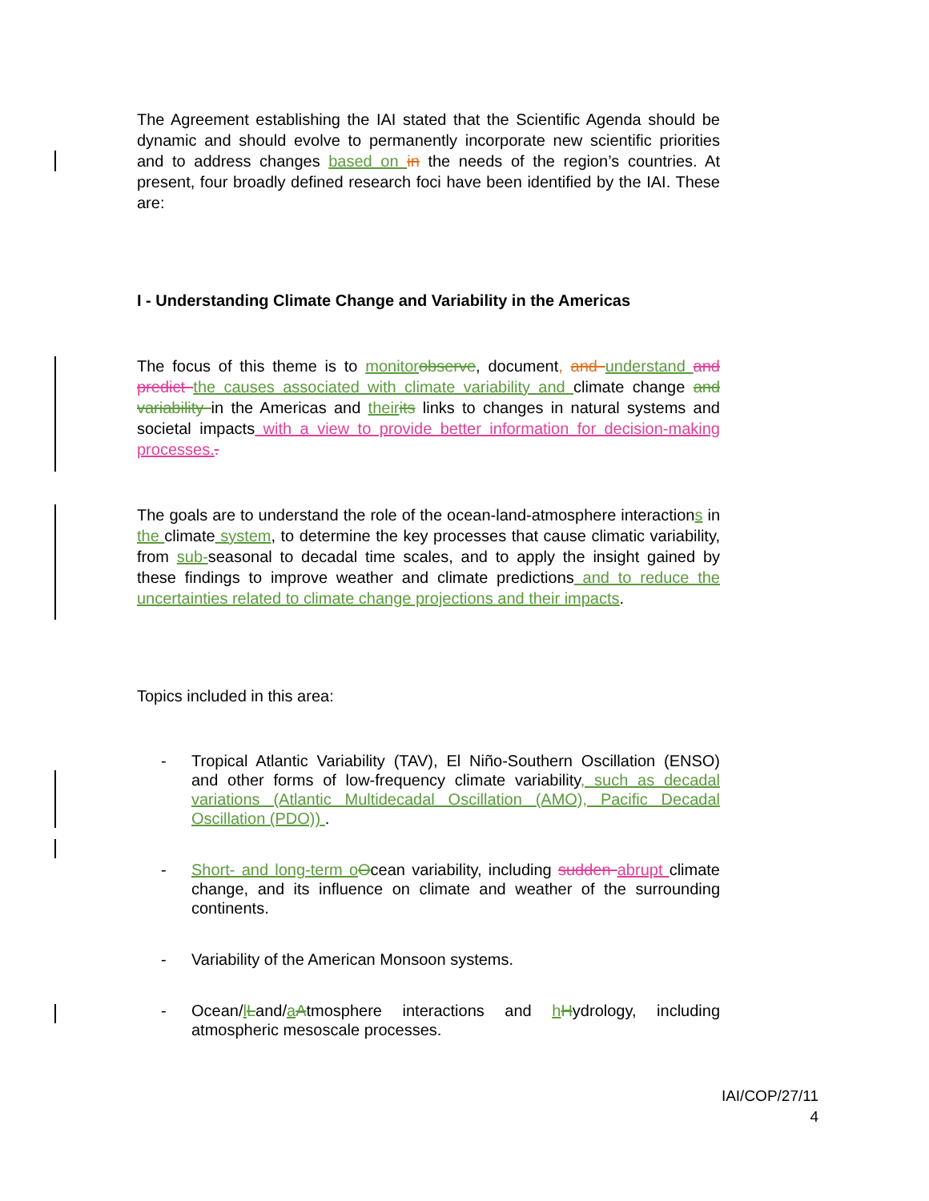The Agreement establishing the IAI stated that the Scientific Agenda should be dynamic and should evolve to permanently incorporate new scientific priorities and to address changes based on in the needs of the region’s countries. At present, four broadly defined research foci have been identified by the IAI. These are:
I - Understanding Climate Change and Variability in the Americas
The focus of this theme is to monitor observe, document, and understand and predict the causes associated with climate variability and climate change and variability in the Americas and their its links to changes in natural systems and societal impacts with a view to provide better information for decision-making processes..
The goals are to understand the role of the ocean-land-atmosphere interactions in the climate system, to determine the key processes that cause climatic variability, from sub-seasonal to decadal time scales, and to apply the insight gained by these findings to improve weather and climate predictions and to reduce the uncertainties related to climate change projections and their impacts.
Topics included in this area:
- Tropical Atlantic Variability (TAV), El Niño-Southern Oscillation (ENSO) and other forms of low-frequency climate variability, such as decadal variations (Atlantic Multidecadal Oscillation (AMO), Pacific Decadal Oscillation (PDO)) .
- Short- and long-term o Ocean variability, including sudden abrupt climate change, and its influence on climate and weather of the surrounding continents.
- Variability of the American Monsoon systems.
- Ocean/lLand/aAtmosphere interactions and hHydrology, including atmospheric mesoscale processes.
IAI/COP/27/11
4